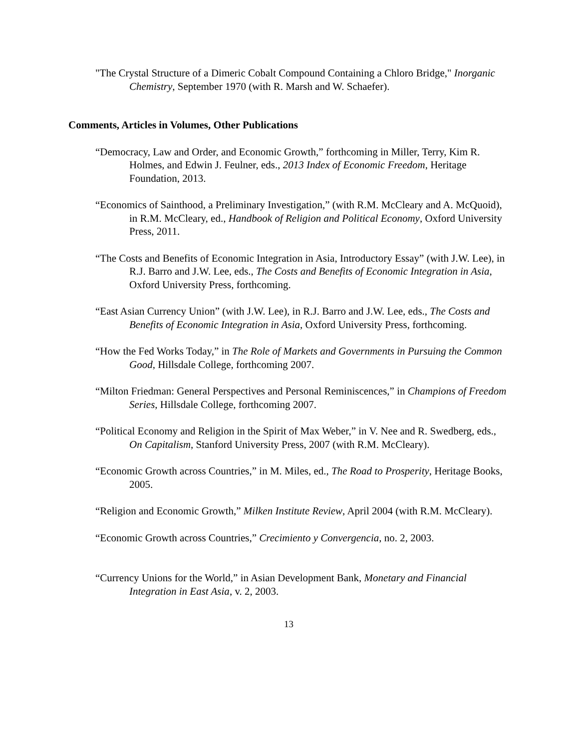"The Crystal Structure of a Dimeric Cobalt Compound Containing a Chloro Bridge," Inorganic Chemistry, September 1970 (with R. Marsh and W. Schaefer).
Comments, Articles in Volumes, Other Publications
“Democracy, Law and Order, and Economic Growth,” forthcoming in Miller, Terry, Kim R. Holmes, and Edwin J. Feulner, eds., 2013 Index of Economic Freedom, Heritage Foundation, 2013.
“Economics of Sainthood, a Preliminary Investigation,” (with R.M. McCleary and A. McQuoid), in R.M. McCleary, ed., Handbook of Religion and Political Economy, Oxford University Press, 2011.
“The Costs and Benefits of Economic Integration in Asia, Introductory Essay” (with J.W. Lee), in R.J. Barro and J.W. Lee, eds., The Costs and Benefits of Economic Integration in Asia, Oxford University Press, forthcoming.
“East Asian Currency Union” (with J.W. Lee), in R.J. Barro and J.W. Lee, eds., The Costs and Benefits of Economic Integration in Asia, Oxford University Press, forthcoming.
“How the Fed Works Today,” in The Role of Markets and Governments in Pursuing the Common Good, Hillsdale College, forthcoming 2007.
“Milton Friedman: General Perspectives and Personal Reminiscences,” in Champions of Freedom Series, Hillsdale College, forthcoming 2007.
“Political Economy and Religion in the Spirit of Max Weber,” in V. Nee and R. Swedberg, eds., On Capitalism, Stanford University Press, 2007 (with R.M. McCleary).
“Economic Growth across Countries,” in M. Miles, ed., The Road to Prosperity, Heritage Books, 2005.
“Religion and Economic Growth,” Milken Institute Review, April 2004 (with R.M. McCleary).
“Economic Growth across Countries,” Crecimiento y Convergencia, no. 2, 2003.
“Currency Unions for the World,” in Asian Development Bank, Monetary and Financial Integration in East Asia, v. 2, 2003.
13